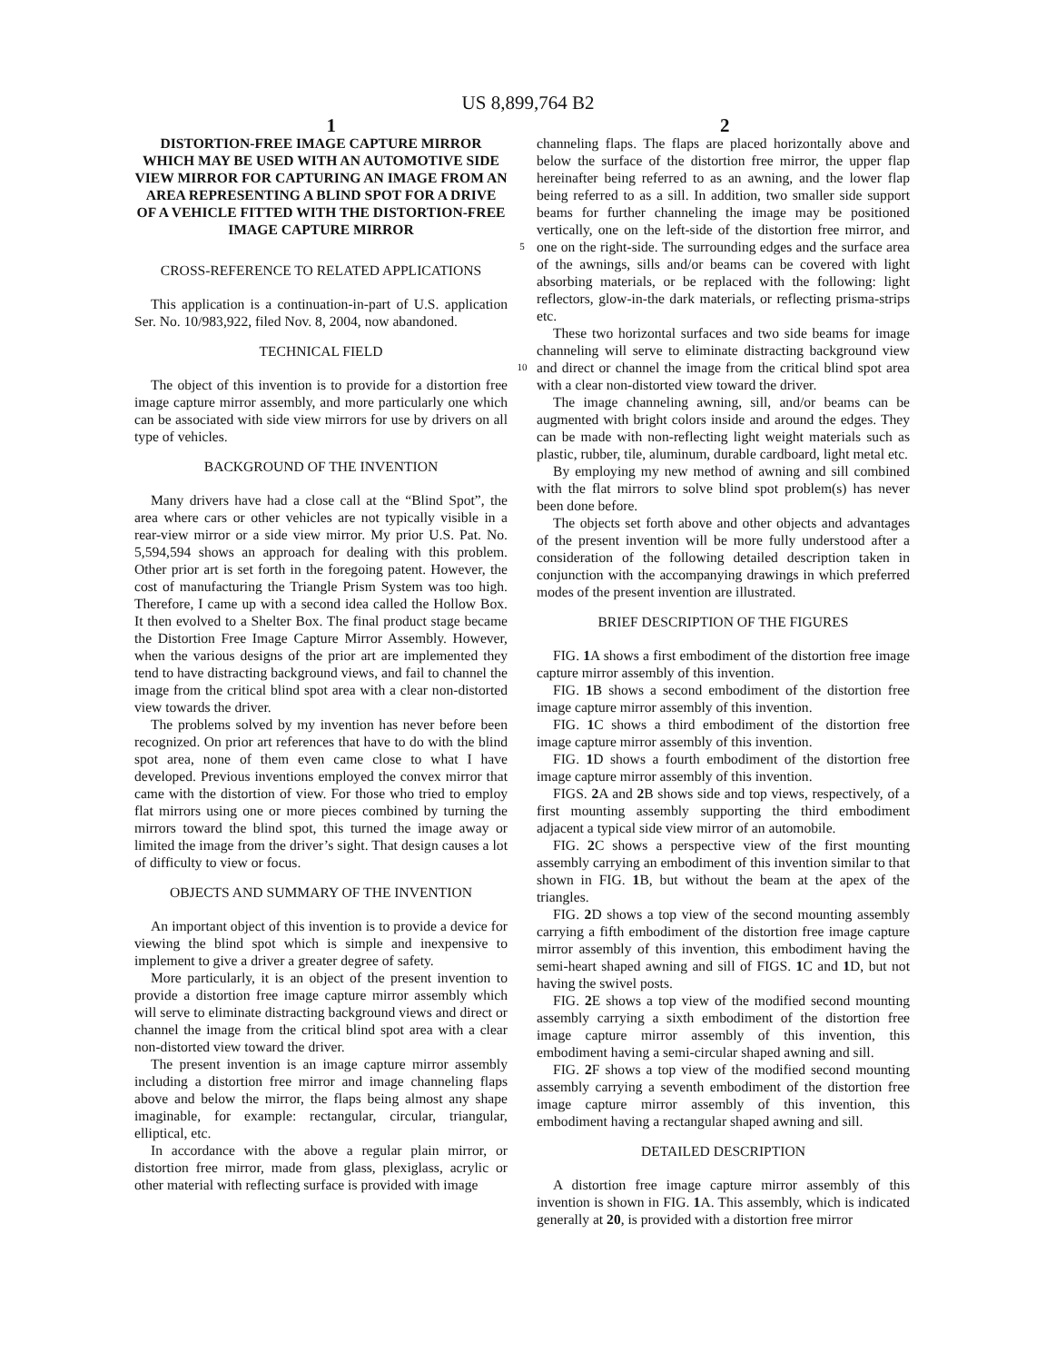US 8,899,764 B2
1 2
DISTORTION-FREE IMAGE CAPTURE MIRROR WHICH MAY BE USED WITH AN AUTOMOTIVE SIDE VIEW MIRROR FOR CAPTURING AN IMAGE FROM AN AREA REPRESENTING A BLIND SPOT FOR A DRIVE OF A VEHICLE FITTED WITH THE DISTORTION-FREE IMAGE CAPTURE MIRROR
CROSS-REFERENCE TO RELATED APPLICATIONS
This application is a continuation-in-part of U.S. application Ser. No. 10/983,922, filed Nov. 8, 2004, now abandoned.
TECHNICAL FIELD
The object of this invention is to provide for a distortion free image capture mirror assembly, and more particularly one which can be associated with side view mirrors for use by drivers on all type of vehicles.
BACKGROUND OF THE INVENTION
Many drivers have had a close call at the “Blind Spot”, the area where cars or other vehicles are not typically visible in a rear-view mirror or a side view mirror. My prior U.S. Pat. No. 5,594,594 shows an approach for dealing with this problem. Other prior art is set forth in the foregoing patent. However, the cost of manufacturing the Triangle Prism System was too high. Therefore, I came up with a second idea called the Hollow Box. It then evolved to a Shelter Box. The final product stage became the Distortion Free Image Capture Mirror Assembly. However, when the various designs of the prior art are implemented they tend to have distracting background views, and fail to channel the image from the critical blind spot area with a clear non-distorted view towards the driver.
The problems solved by my invention has never before been recognized. On prior art references that have to do with the blind spot area, none of them even came close to what I have developed. Previous inventions employed the convex mirror that came with the distortion of view. For those who tried to employ flat mirrors using one or more pieces combined by turning the mirrors toward the blind spot, this turned the image away or limited the image from the driver’s sight. That design causes a lot of difficulty to view or focus.
OBJECTS AND SUMMARY OF THE INVENTION
An important object of this invention is to provide a device for viewing the blind spot which is simple and inexpensive to implement to give a driver a greater degree of safety.
More particularly, it is an object of the present invention to provide a distortion free image capture mirror assembly which will serve to eliminate distracting background views and direct or channel the image from the critical blind spot area with a clear non-distorted view toward the driver.
The present invention is an image capture mirror assembly including a distortion free mirror and image channeling flaps above and below the mirror, the flaps being almost any shape imaginable, for example: rectangular, circular, triangular, elliptical, etc.
In accordance with the above a regular plain mirror, or distortion free mirror, made from glass, plexiglass, acrylic or other material with reflecting surface is provided with image
5
10
channeling flaps. The flaps are placed horizontally above and below the surface of the distortion free mirror, the upper flap hereinafter being referred to as an awning, and the lower flap being referred to as a sill. In addition, two smaller side support beams for further channeling the image may be positioned vertically, one on the left-side of the distortion free mirror, and one on the right-side. The surrounding edges and the surface area of the awnings, sills and/or beams can be covered with light absorbing materials, or be replaced with the following: light reflectors, glow-in-the dark materials, or reflecting prisma-strips etc.
These two horizontal surfaces and two side beams for image channeling will serve to eliminate distracting background view and direct or channel the image from the critical blind spot area with a clear non-distorted view toward the driver.
The image channeling awning, sill, and/or beams can be augmented with bright colors inside and around the edges. They can be made with non-reflecting light weight materials such as plastic, rubber, tile, aluminum, durable cardboard, light metal etc.
By employing my new method of awning and sill combined with the flat mirrors to solve blind spot problem(s) has never been done before.
The objects set forth above and other objects and advantages of the present invention will be more fully understood after a consideration of the following detailed description taken in conjunction with the accompanying drawings in which preferred modes of the present invention are illustrated.
BRIEF DESCRIPTION OF THE FIGURES
FIG. 1 A shows a first embodiment of the distortion free image capture mirror assembly of this invention.
FIG. 1 B shows a second embodiment of the distortion free image capture mirror assembly of this invention.
FIG. 1 C shows a third embodiment of the distortion free image capture mirror assembly of this invention.
FIG. 1 D shows a fourth embodiment of the distortion free image capture mirror assembly of this invention.
FIGS. 2 A and 2 B shows side and top views, respectively, of a first mounting assembly supporting the third embodiment adjacent a typical side view mirror of an automobile.
FIG. 2 C shows a perspective view of the first mounting assembly carrying an embodiment of this invention similar to that shown in FIG. 1 B, but without the beam at the apex of the triangles.
FIG. 2 D shows a top view of the second mounting assembly carrying a fifth embodiment of the distortion free image capture mirror assembly of this invention, this embodiment having the semi-heart shaped awning and sill of FIGS. 1 C and 1 D, but not having the swivel posts.
FIG. 2 E shows a top view of the modified second mounting assembly carrying a sixth embodiment of the distortion free image capture mirror assembly of this invention, this embodiment having a semi-circular shaped awning and sill.
FIG. 2 F shows a top view of the modified second mounting assembly carrying a seventh embodiment of the distortion free image capture mirror assembly of this invention, this embodiment having a rectangular shaped awning and sill.
DETAILED DESCRIPTION
A distortion free image capture mirror assembly of this invention is shown in FIG. 1 A. This assembly, which is indicated generally at 20, is provided with a distortion free mirror